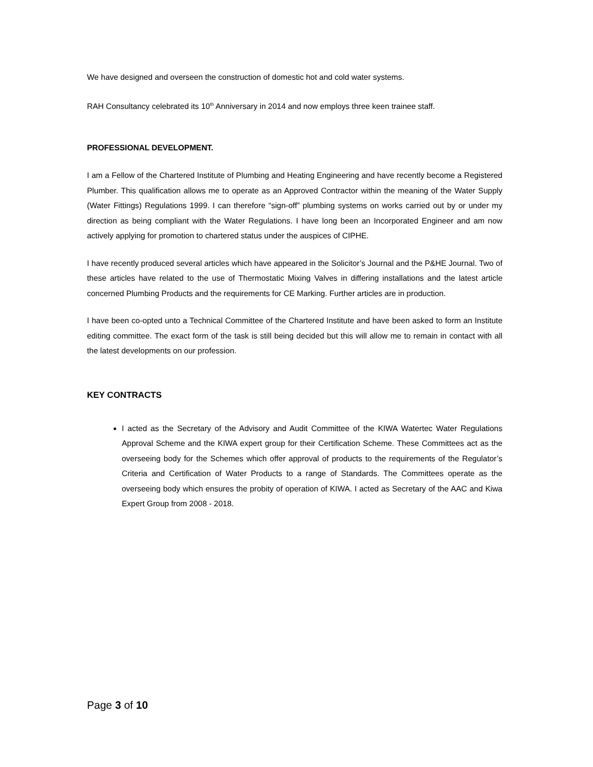We have designed and overseen the construction of domestic hot and cold water systems.
RAH Consultancy celebrated its 10<sup>th</sup> Anniversary in 2014 and now employs three keen trainee staff.
PROFESSIONAL DEVELOPMENT.
I am a Fellow of the Chartered Institute of Plumbing and Heating Engineering and have recently become a Registered Plumber. This qualification allows me to operate as an Approved Contractor within the meaning of the Water Supply (Water Fittings) Regulations 1999. I can therefore “sign-off” plumbing systems on works carried out by or under my direction as being compliant with the Water Regulations. I have long been an Incorporated Engineer and am now actively applying for promotion to chartered status under the auspices of CIPHE.
I have recently produced several articles which have appeared in the Solicitor’s Journal and the P&HE Journal. Two of these articles have related to the use of Thermostatic Mixing Valves in differing installations and the latest article concerned Plumbing Products and the requirements for CE Marking. Further articles are in production.
I have been co-opted unto a Technical Committee of the Chartered Institute and have been asked to form an Institute editing committee. The exact form of the task is still being decided but this will allow me to remain in contact with all the latest developments on our profession.
KEY CONTRACTS
I acted as the Secretary of the Advisory and Audit Committee of the KIWA Watertec Water Regulations Approval Scheme and the KIWA expert group for their Certification Scheme. These Committees act as the overseeing body for the Schemes which offer approval of products to the requirements of the Regulator’s Criteria and Certification of Water Products to a range of Standards. The Committees operate as the overseeing body which ensures the probity of operation of KIWA. I acted as Secretary of the AAC and Kiwa Expert Group from 2008 - 2018.
Page 3 of 10